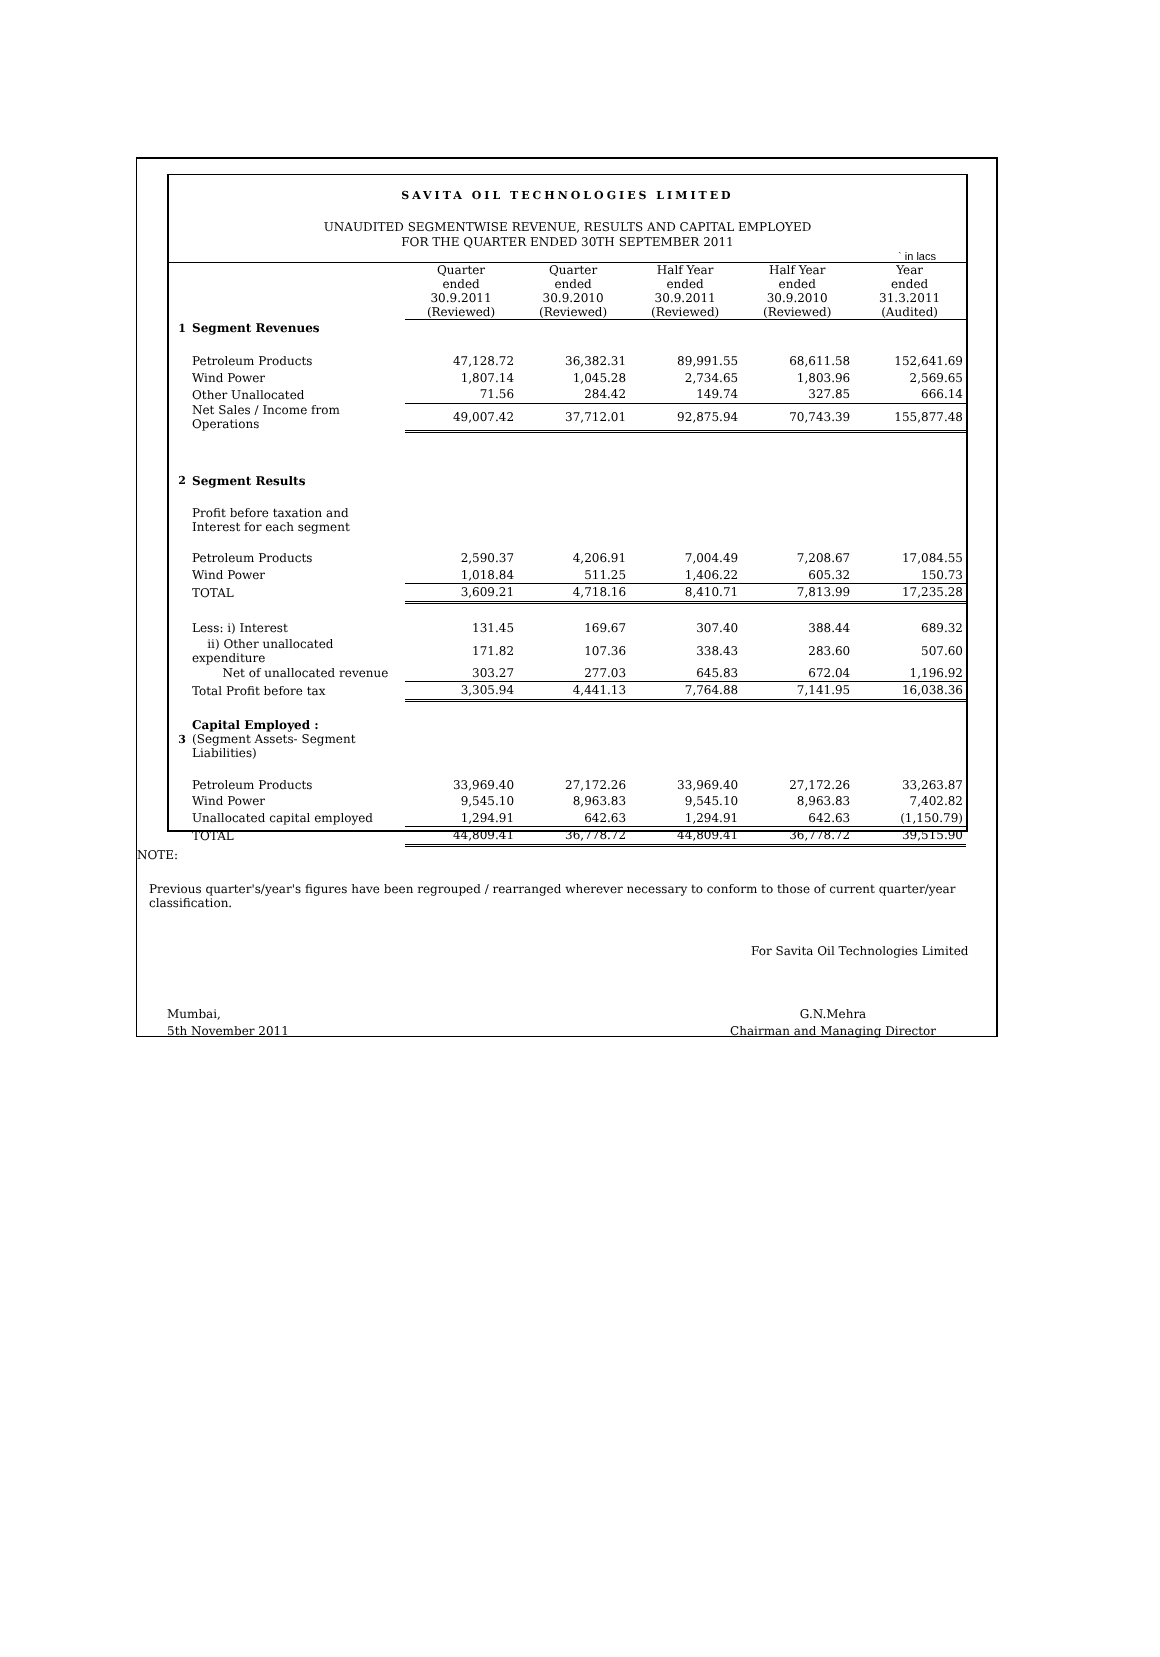SAVITA OIL TECHNOLOGIES LIMITED
UNAUDITED SEGMENTWISE REVENUE, RESULTS AND CAPITAL EMPLOYED
FOR THE QUARTER ENDED 30TH SEPTEMBER 2011
` in lacs
| | | Quarter ended 30.9.2011 (Reviewed) | Quarter ended 30.9.2010 (Reviewed) | Half Year ended 30.9.2011 (Reviewed) | Half Year ended 30.9.2010 (Reviewed) | Year ended 31.3.2011 (Audited) |
| 1 | Segment Revenues | | | | | |
| | Petroleum Products | 47,128.72 | 36,382.31 | 89,991.55 | 68,611.58 | 152,641.69 |
| | Wind Power | 1,807.14 | 1,045.28 | 2,734.65 | 1,803.96 | 2,569.65 |
| | Other Unallocated | 71.56 | 284.42 | 149.74 | 327.85 | 666.14 |
| | Net Sales / Income from Operations | 49,007.42 | 37,712.01 | 92,875.94 | 70,743.39 | 155,877.48 |
| 2 | Segment Results | | | | | |
| | Profit before taxation and Interest for each segment | | | | | |
| | Petroleum Products | 2,590.37 | 4,206.91 | 7,004.49 | 7,208.67 | 17,084.55 |
| | Wind Power | 1,018.84 | 511.25 | 1,406.22 | 605.32 | 150.73 |
| | TOTAL | 3,609.21 | 4,718.16 | 8,410.71 | 7,813.99 | 17,235.28 |
| | Less: i) Interest | 131.45 | 169.67 | 307.40 | 388.44 | 689.32 |
| | ii) Other unallocated expenditure | 171.82 | 107.36 | 338.43 | 283.60 | 507.60 |
| | Net of unallocated revenue | 303.27 | 277.03 | 645.83 | 672.04 | 1,196.92 |
| | Total Profit before tax | 3,305.94 | 4,441.13 | 7,764.88 | 7,141.95 | 16,038.36 |
| 3 | Capital Employed : (Segment Assets- Segment Liabilities) | | | | | |
| | Petroleum Products | 33,969.40 | 27,172.26 | 33,969.40 | 27,172.26 | 33,263.87 |
| | Wind Power | 9,545.10 | 8,963.83 | 9,545.10 | 8,963.83 | 7,402.82 |
| | Unallocated capital employed | 1,294.91 | 642.63 | 1,294.91 | 642.63 | (1,150.79) |
| | TOTAL | 44,809.41 | 36,778.72 | 44,809.41 | 36,778.72 | 39,515.90 |
NOTE:
Previous quarter's/year's figures have been regrouped / rearranged wherever necessary to conform to those of current quarter/year classification.
For Savita Oil Technologies Limited
Mumbai,
5th November 2011
G.N.Mehra
Chairman and Managing Director